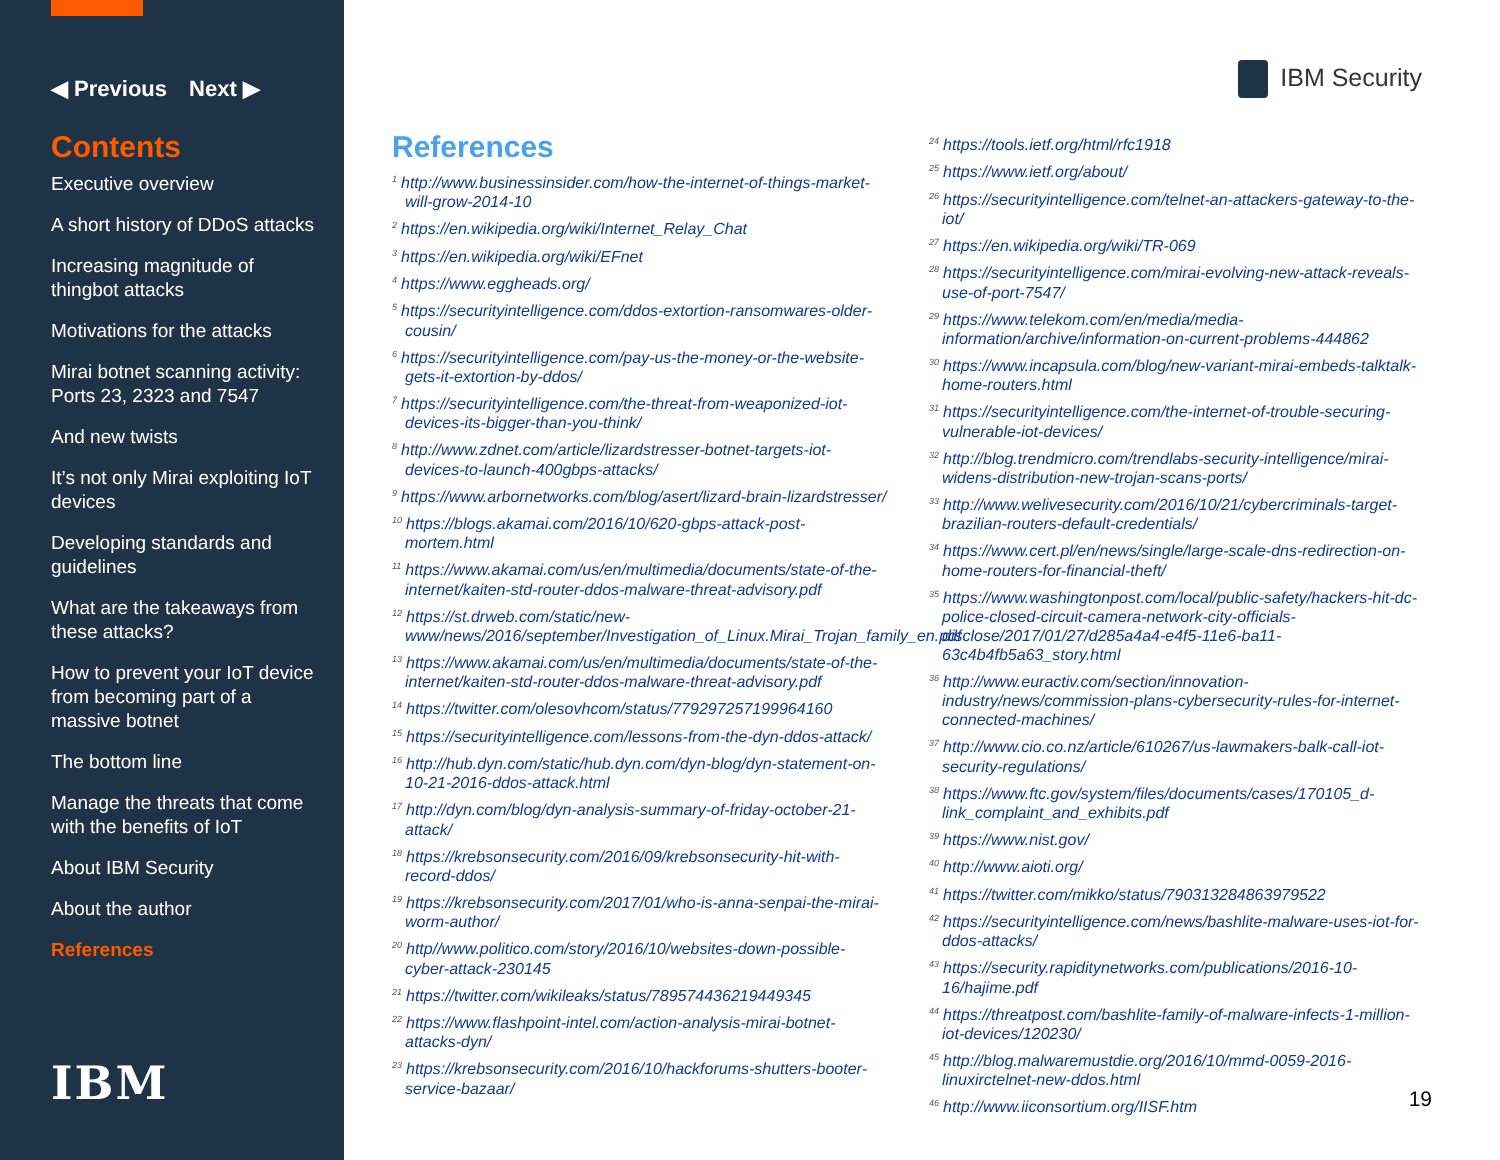◀ Previous Next ▶
Contents
Executive overview
A short history of DDoS attacks
Increasing magnitude of thingbot attacks
Motivations for the attacks
Mirai botnet scanning activity: Ports 23, 2323 and 7547
And new twists
It’s not only Mirai exploiting IoT devices
Developing standards and guidelines
What are the takeaways from these attacks?
How to prevent your IoT device from becoming part of a massive botnet
The bottom line
Manage the threats that come with the benefits of IoT
About IBM Security
About the author
References
IBM
IBM Security
References
<sup>1</sup> http://www.businessinsider.com/how-the-internet-of-things-market-will-grow-2014-10
<sup>2</sup> https://en.wikipedia.org/wiki/Internet_Relay_Chat
<sup>3</sup> https://en.wikipedia.org/wiki/EFnet
<sup>4</sup> https://www.eggheads.org/
<sup>5</sup> https://securityintelligence.com/ddos-extortion-ransomwares-older-cousin/
<sup>6</sup> https://securityintelligence.com/pay-us-the-money-or-the-website-gets-it-extortion-by-ddos/
<sup>7</sup> https://securityintelligence.com/the-threat-from-weaponized-iot-devices-its-bigger-than-you-think/
<sup>8</sup> http://www.zdnet.com/article/lizardstresser-botnet-targets-iot-devices-to-launch-400gbps-attacks/
<sup>9</sup> https://www.arbornetworks.com/blog/asert/lizard-brain-lizardstresser/
<sup>10</sup> https://blogs.akamai.com/2016/10/620-gbps-attack-post-mortem.html
<sup>11</sup> https://www.akamai.com/us/en/multimedia/documents/state-of-the-internet/kaiten-std-router-ddos-malware-threat-advisory.pdf
<sup>12</sup> https://st.drweb.com/static/new-www/news/2016/september/Investigation_of_Linux.Mirai_Trojan_family_en.pdf
<sup>13</sup> https://www.akamai.com/us/en/multimedia/documents/state-of-the-internet/kaiten-std-router-ddos-malware-threat-advisory.pdf
<sup>14</sup> https://twitter.com/olesovhcom/status/779297257199964160
<sup>15</sup> https://securityintelligence.com/lessons-from-the-dyn-ddos-attack/
<sup>16</sup> http://hub.dyn.com/static/hub.dyn.com/dyn-blog/dyn-statement-on-10-21-2016-ddos-attack.html
<sup>17</sup> http://dyn.com/blog/dyn-analysis-summary-of-friday-october-21-attack/
<sup>18</sup> https://krebsonsecurity.com/2016/09/krebsonsecurity-hit-with-record-ddos/
<sup>19</sup> https://krebsonsecurity.com/2017/01/who-is-anna-senpai-the-mirai-worm-author/
<sup>20</sup> http//www.politico.com/story/2016/10/websites-down-possible-cyber-attack-230145
<sup>21</sup> https://twitter.com/wikileaks/status/789574436219449345
<sup>22</sup> https://www.flashpoint-intel.com/action-analysis-mirai-botnet-attacks-dyn/
<sup>23</sup> https://krebsonsecurity.com/2016/10/hackforums-shutters-booter-service-bazaar/
<sup>24</sup> https://tools.ietf.org/html/rfc1918
<sup>25</sup> https://www.ietf.org/about/
<sup>26</sup> https://securityintelligence.com/telnet-an-attackers-gateway-to-the-iot/
<sup>27</sup> https://en.wikipedia.org/wiki/TR-069
<sup>28</sup> https://securityintelligence.com/mirai-evolving-new-attack-reveals-use-of-port-7547/
<sup>29</sup> https://www.telekom.com/en/media/media-information/archive/information-on-current-problems-444862
<sup>30</sup> https://www.incapsula.com/blog/new-variant-mirai-embeds-talktalk-home-routers.html
<sup>31</sup> https://securityintelligence.com/the-internet-of-trouble-securing-vulnerable-iot-devices/
<sup>32</sup> http://blog.trendmicro.com/trendlabs-security-intelligence/mirai-widens-distribution-new-trojan-scans-ports/
<sup>33</sup> http://www.welivesecurity.com/2016/10/21/cybercriminals-target-brazilian-routers-default-credentials/
<sup>34</sup> https://www.cert.pl/en/news/single/large-scale-dns-redirection-on-home-routers-for-financial-theft/
<sup>35</sup> https://www.washingtonpost.com/local/public-safety/hackers-hit-dc-police-closed-circuit-camera-network-city-officials-disclose/2017/01/27/d285a4a4-e4f5-11e6-ba11-63c4b4fb5a63_story.html
<sup>36</sup> http://www.euractiv.com/section/innovation-industry/news/commission-plans-cybersecurity-rules-for-internet-connected-machines/
<sup>37</sup> http://www.cio.co.nz/article/610267/us-lawmakers-balk-call-iot-security-regulations/
<sup>38</sup> https://www.ftc.gov/system/files/documents/cases/170105_d-link_complaint_and_exhibits.pdf
<sup>39</sup> https://www.nist.gov/
<sup>40</sup> http://www.aioti.org/
<sup>41</sup> https://twitter.com/mikko/status/790313284863979522
<sup>42</sup> https://securityintelligence.com/news/bashlite-malware-uses-iot-for-ddos-attacks/
<sup>43</sup> https://security.rapiditynetworks.com/publications/2016-10-16/hajime.pdf
<sup>44</sup> https://threatpost.com/bashlite-family-of-malware-infects-1-million-iot-devices/120230/
<sup>45</sup> http://blog.malwaremustdie.org/2016/10/mmd-0059-2016-linuxirctelnet-new-ddos.html
<sup>46</sup> http://www.iiconsortium.org/IISF.htm
19